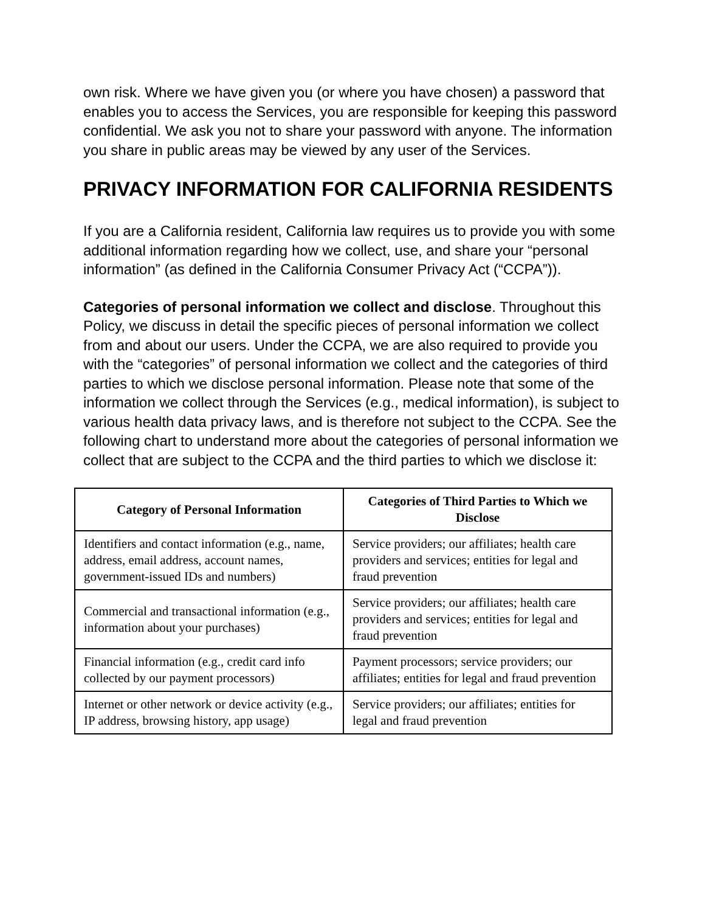own risk. Where we have given you (or where you have chosen) a password that enables you to access the Services, you are responsible for keeping this password confidential. We ask you not to share your password with anyone. The information you share in public areas may be viewed by any user of the Services.
PRIVACY INFORMATION FOR CALIFORNIA RESIDENTS
If you are a California resident, California law requires us to provide you with some additional information regarding how we collect, use, and share your “personal information” (as defined in the California Consumer Privacy Act (“CCPA”)).
Categories of personal information we collect and disclose. Throughout this Policy, we discuss in detail the specific pieces of personal information we collect from and about our users. Under the CCPA, we are also required to provide you with the “categories” of personal information we collect and the categories of third parties to which we disclose personal information. Please note that some of the information we collect through the Services (e.g., medical information), is subject to various health data privacy laws, and is therefore not subject to the CCPA. See the following chart to understand more about the categories of personal information we collect that are subject to the CCPA and the third parties to which we disclose it:
| Category of Personal Information | Categories of Third Parties to Which we Disclose |
| --- | --- |
| Identifiers and contact information (e.g., name, address, email address, account names, government-issued IDs and numbers) | Service providers; our affiliates; health care providers and services; entities for legal and fraud prevention |
| Commercial and transactional information (e.g., information about your purchases) | Service providers; our affiliates; health care providers and services; entities for legal and fraud prevention |
| Financial information (e.g., credit card info collected by our payment processors) | Payment processors; service providers; our affiliates; entities for legal and fraud prevention |
| Internet or other network or device activity (e.g., IP address, browsing history, app usage) | Service providers; our affiliates; entities for legal and fraud prevention |